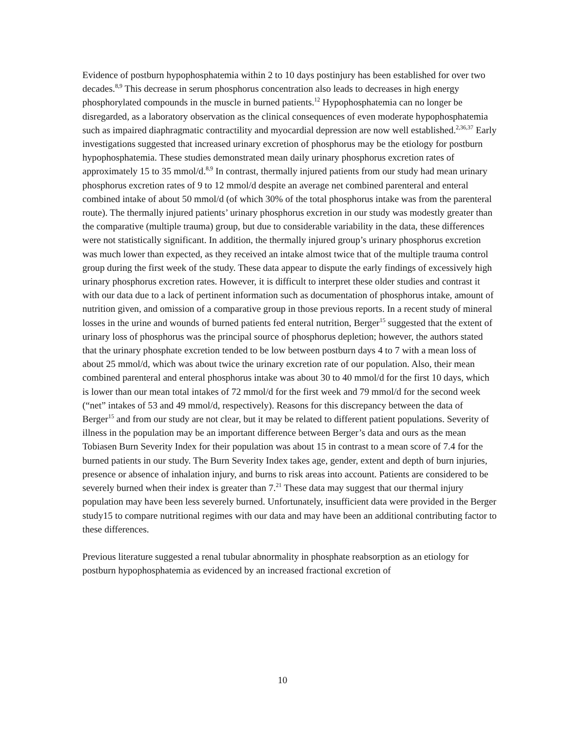Evidence of postburn hypophosphatemia within 2 to 10 days postinjury has been established for over two decades.<sup>8,9</sup> This decrease in serum phosphorus concentration also leads to decreases in high energy phosphorylated compounds in the muscle in burned patients.<sup>12</sup> Hypophosphatemia can no longer be disregarded, as a laboratory observation as the clinical consequences of even moderate hypophosphatemia such as impaired diaphragmatic contractility and myocardial depression are now well established.<sup>2,36,37</sup> Early investigations suggested that increased urinary excretion of phosphorus may be the etiology for postburn hypophosphatemia. These studies demonstrated mean daily urinary phosphorus excretion rates of approximately 15 to 35 mmol/d.<sup>8,9</sup> In contrast, thermally injured patients from our study had mean urinary phosphorus excretion rates of 9 to 12 mmol/d despite an average net combined parenteral and enteral combined intake of about 50 mmol/d (of which 30% of the total phosphorus intake was from the parenteral route). The thermally injured patients’ urinary phosphorus excretion in our study was modestly greater than the comparative (multiple trauma) group, but due to considerable variability in the data, these differences were not statistically significant. In addition, the thermally injured group’s urinary phosphorus excretion was much lower than expected, as they received an intake almost twice that of the multiple trauma control group during the first week of the study. These data appear to dispute the early findings of excessively high urinary phosphorus excretion rates. However, it is difficult to interpret these older studies and contrast it with our data due to a lack of pertinent information such as documentation of phosphorus intake, amount of nutrition given, and omission of a comparative group in those previous reports. In a recent study of mineral losses in the urine and wounds of burned patients fed enteral nutrition, Berger<sup>15</sup> suggested that the extent of urinary loss of phosphorus was the principal source of phosphorus depletion; however, the authors stated that the urinary phosphate excretion tended to be low between postburn days 4 to 7 with a mean loss of about 25 mmol/d, which was about twice the urinary excretion rate of our population. Also, their mean combined parenteral and enteral phosphorus intake was about 30 to 40 mmol/d for the first 10 days, which is lower than our mean total intakes of 72 mmol/d for the first week and 79 mmol/d for the second week (“net” intakes of 53 and 49 mmol/d, respectively). Reasons for this discrepancy between the data of Berger<sup>15</sup> and from our study are not clear, but it may be related to different patient populations. Severity of illness in the population may be an important difference between Berger’s data and ours as the mean Tobiasen Burn Severity Index for their population was about 15 in contrast to a mean score of 7.4 for the burned patients in our study. The Burn Severity Index takes age, gender, extent and depth of burn injuries, presence or absence of inhalation injury, and burns to risk areas into account. Patients are considered to be severely burned when their index is greater than 7.<sup>21</sup> These data may suggest that our thermal injury population may have been less severely burned. Unfortunately, insufficient data were provided in the Berger study15 to compare nutritional regimes with our data and may have been an additional contributing factor to these differences.
Previous literature suggested a renal tubular abnormality in phosphate reabsorption as an etiology for postburn hypophosphatemia as evidenced by an increased fractional excretion of
10